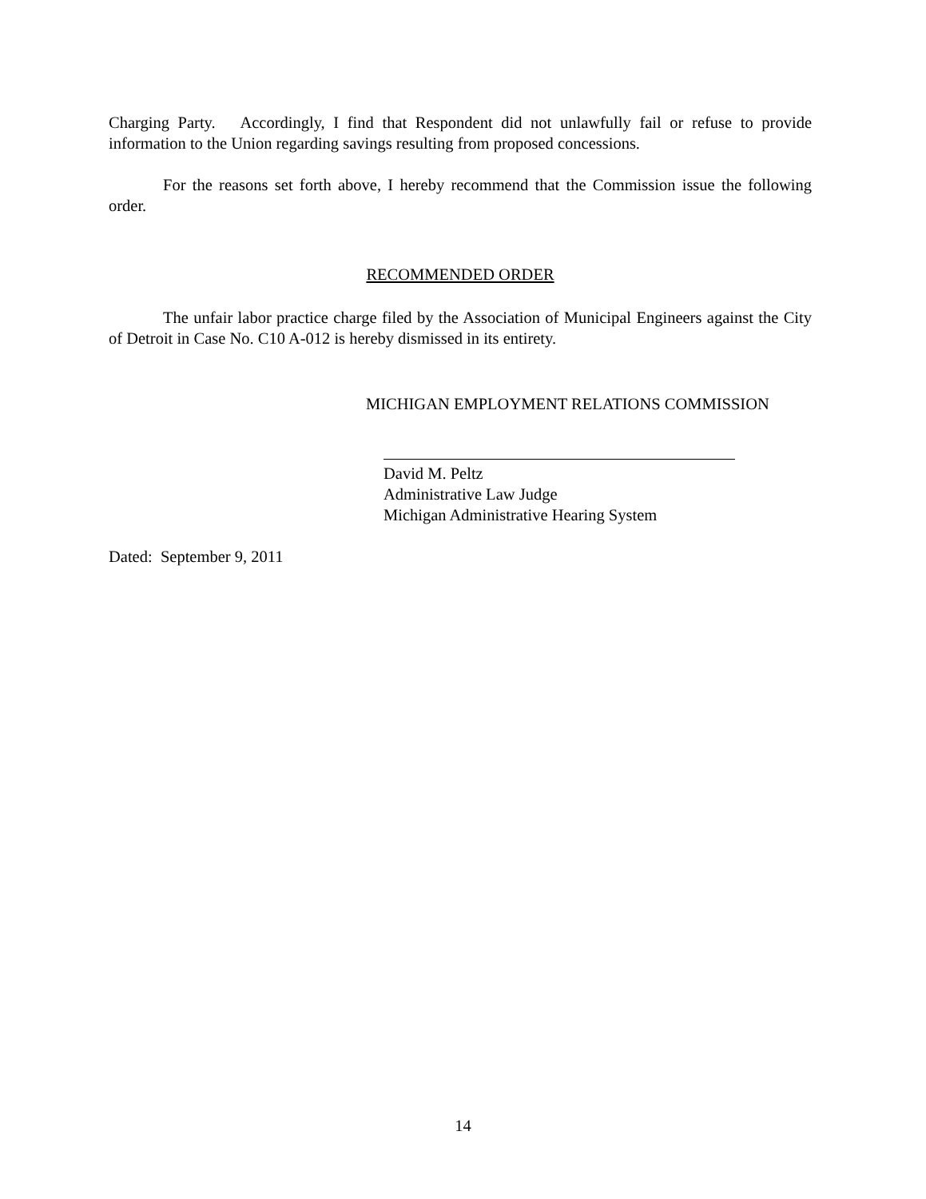Charging Party. Accordingly, I find that Respondent did not unlawfully fail or refuse to provide information to the Union regarding savings resulting from proposed concessions.
For the reasons set forth above, I hereby recommend that the Commission issue the following order.
RECOMMENDED ORDER
The unfair labor practice charge filed by the Association of Municipal Engineers against the City of Detroit in Case No. C10 A-012 is hereby dismissed in its entirety.
MICHIGAN EMPLOYMENT RELATIONS COMMISSION
David M. Peltz
Administrative Law Judge
Michigan Administrative Hearing System
Dated: September 9, 2011
14